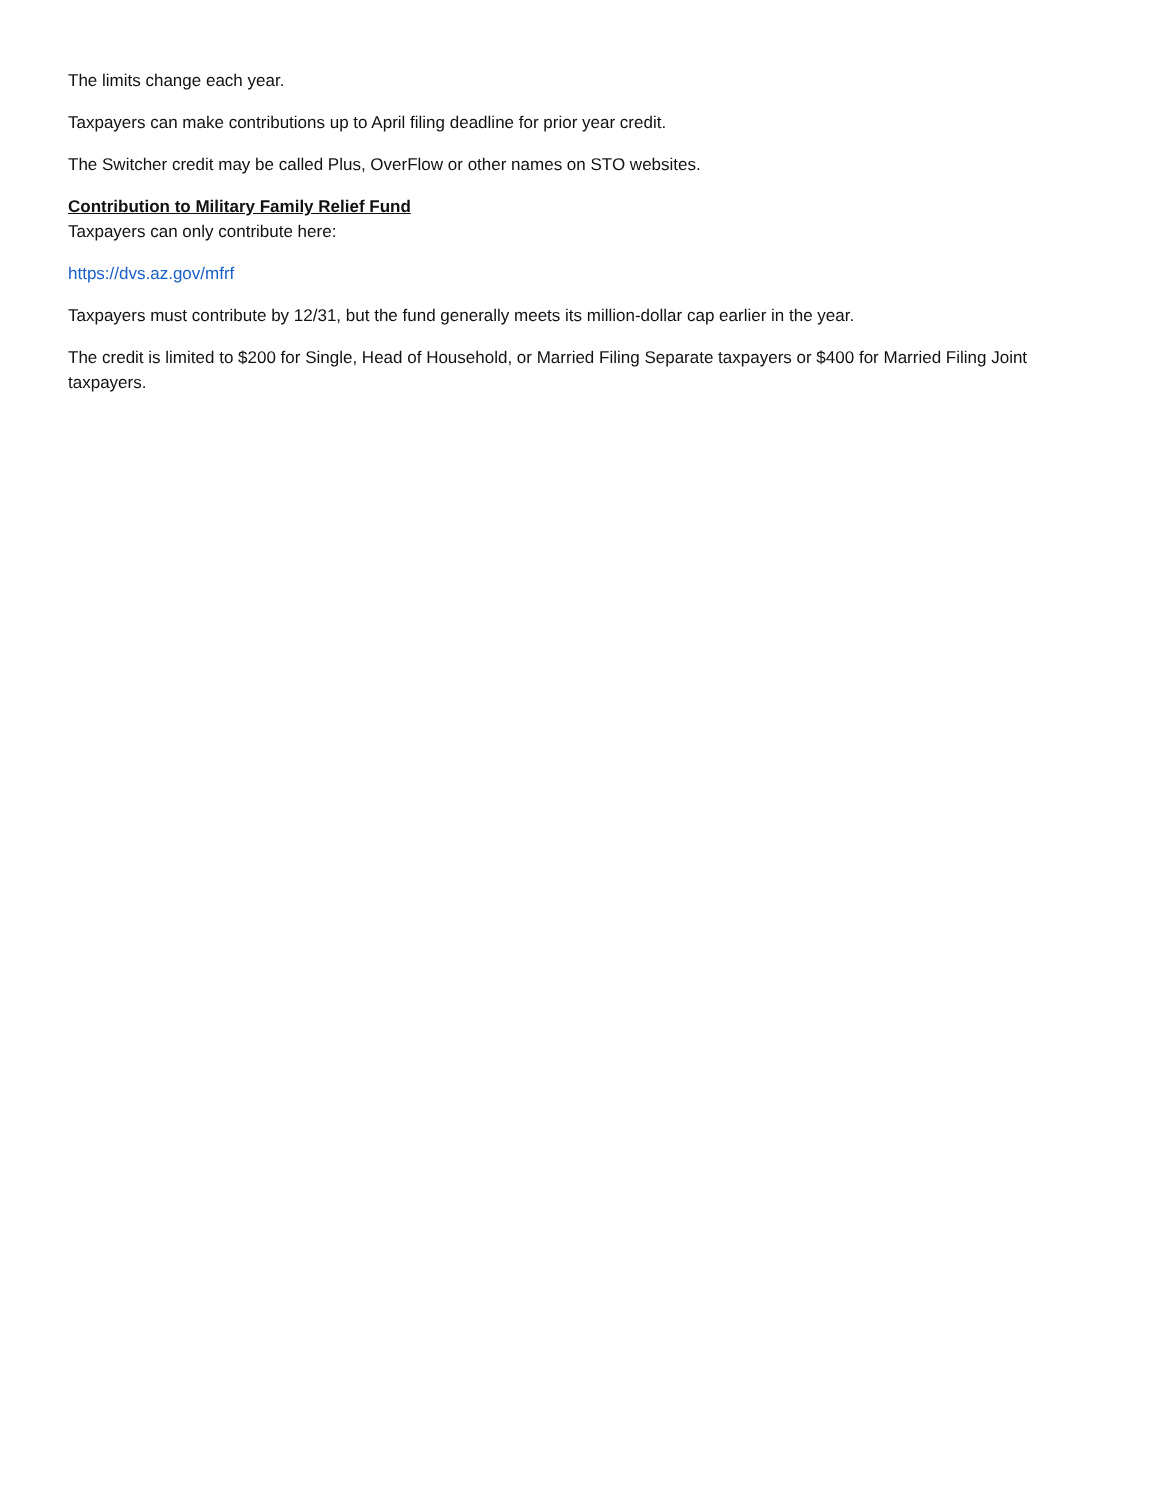The limits change each year.
Taxpayers can make contributions up to April filing deadline for prior year credit.
The Switcher credit may be called Plus, OverFlow or other names on STO websites.
Contribution to Military Family Relief Fund
Taxpayers can only contribute here:
https://dvs.az.gov/mfrf
Taxpayers must contribute by 12/31, but the fund generally meets its million-dollar cap earlier in the year.
The credit is limited to $200 for Single, Head of Household, or Married Filing Separate taxpayers or $400 for Married Filing Joint taxpayers.